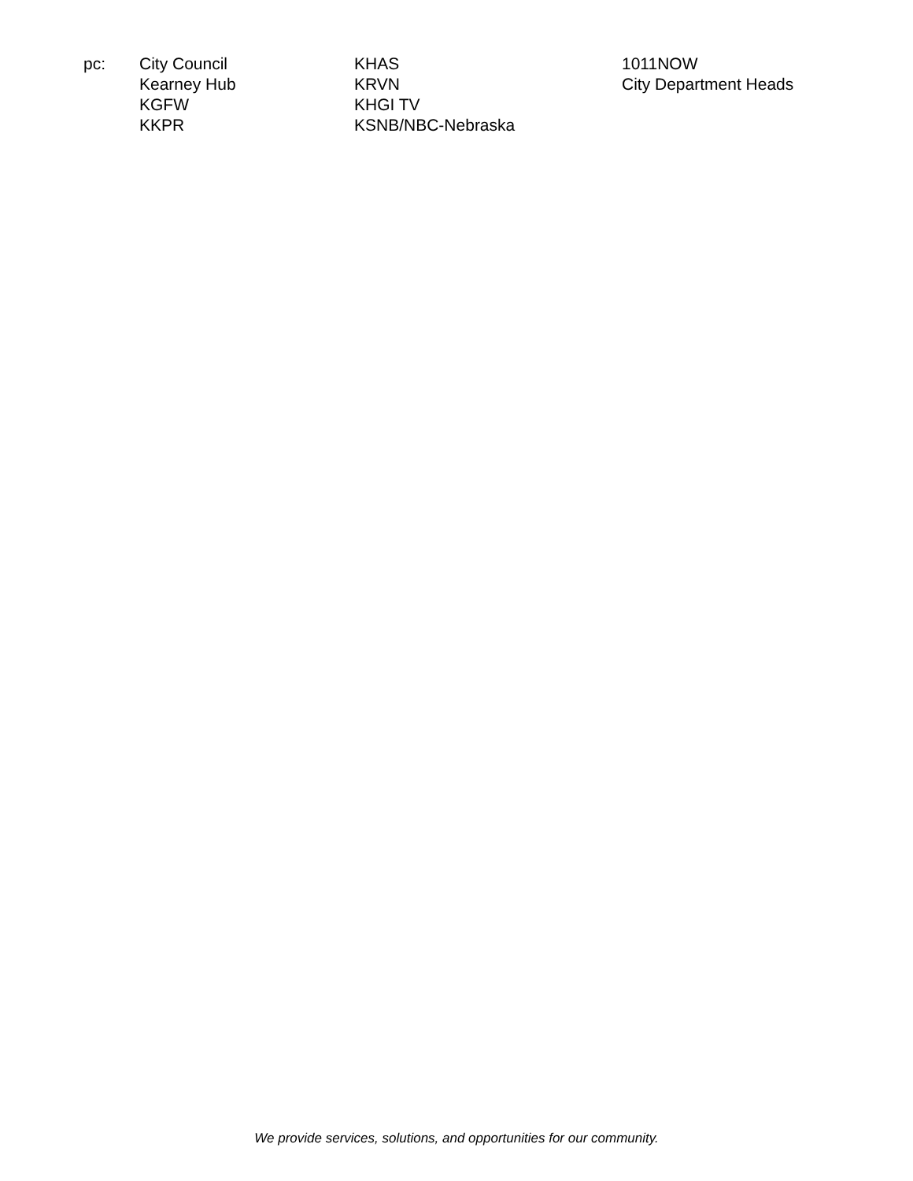| pc: | City Council | KHAS | 1011NOW |
| | Kearney Hub | KRVN | City Department Heads |
| | KGFW | KHGI TV | |
| | KKPR | KSNB/NBC-Nebraska | |
We provide services, solutions, and opportunities for our community.